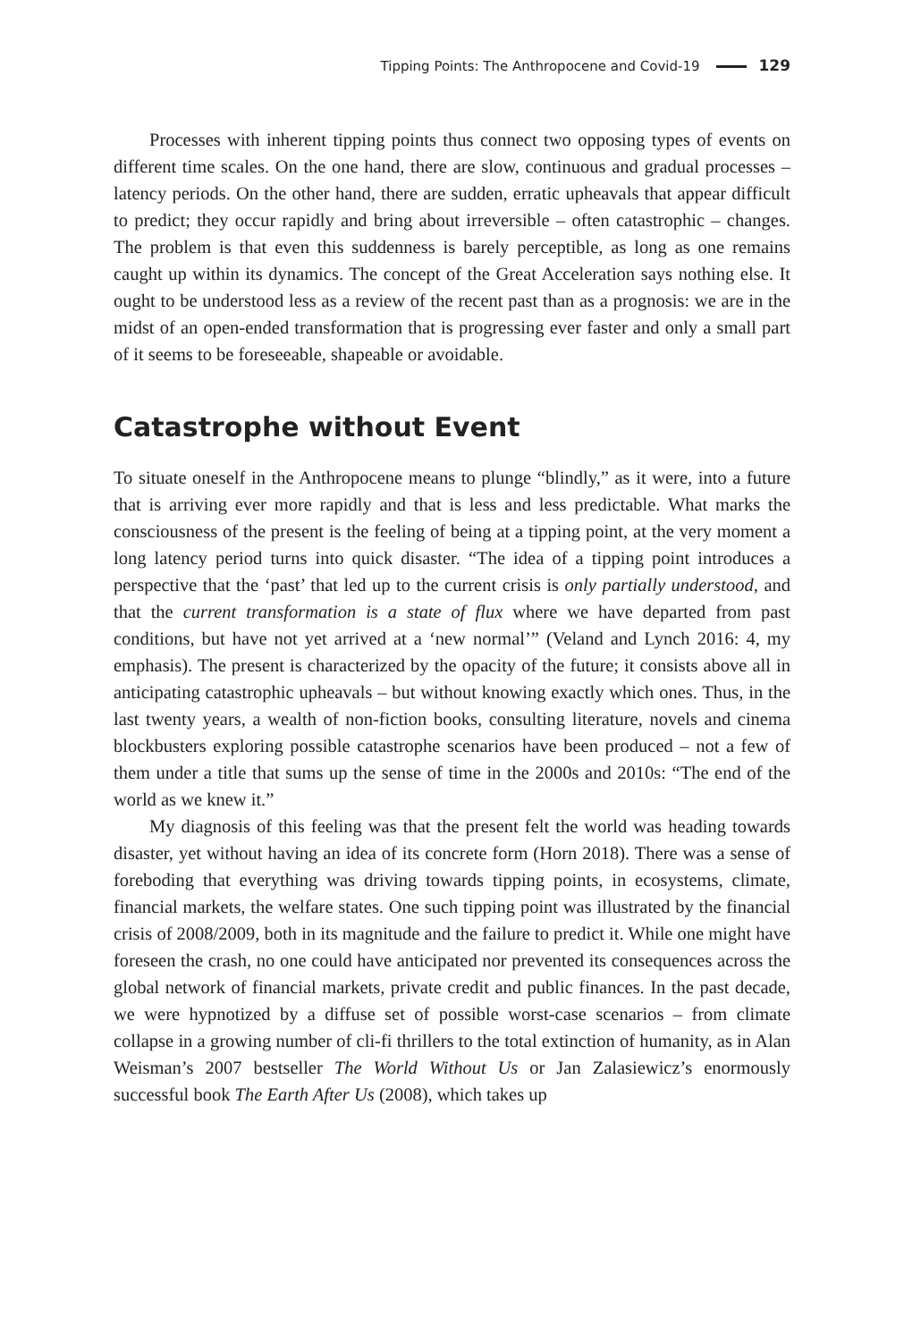Tipping Points: The Anthropocene and Covid-19 129
Processes with inherent tipping points thus connect two opposing types of events on different time scales. On the one hand, there are slow, continuous and gradual processes – latency periods. On the other hand, there are sudden, erratic upheavals that appear difficult to predict; they occur rapidly and bring about irreversible – often catastrophic – changes. The problem is that even this suddenness is barely perceptible, as long as one remains caught up within its dynamics. The concept of the Great Acceleration says nothing else. It ought to be understood less as a review of the recent past than as a prognosis: we are in the midst of an open-ended transformation that is progressing ever faster and only a small part of it seems to be foreseeable, shapeable or avoidable.
Catastrophe without Event
To situate oneself in the Anthropocene means to plunge “blindly,” as it were, into a future that is arriving ever more rapidly and that is less and less predictable. What marks the consciousness of the present is the feeling of being at a tipping point, at the very moment a long latency period turns into quick disaster. “The idea of a tipping point introduces a perspective that the ‘past’ that led up to the current crisis is only partially understood, and that the current transformation is a state of flux where we have departed from past conditions, but have not yet arrived at a ‘new normal’” (Veland and Lynch 2016: 4, my emphasis). The present is characterized by the opacity of the future; it consists above all in anticipating catastrophic upheavals – but without knowing exactly which ones. Thus, in the last twenty years, a wealth of non-fiction books, consulting literature, novels and cinema blockbusters exploring possible catastrophe scenarios have been produced – not a few of them under a title that sums up the sense of time in the 2000s and 2010s: “The end of the world as we knew it.”
My diagnosis of this feeling was that the present felt the world was heading towards disaster, yet without having an idea of its concrete form (Horn 2018). There was a sense of foreboding that everything was driving towards tipping points, in ecosystems, climate, financial markets, the welfare states. One such tipping point was illustrated by the financial crisis of 2008/2009, both in its magnitude and the failure to predict it. While one might have foreseen the crash, no one could have anticipated nor prevented its consequences across the global network of financial markets, private credit and public finances. In the past decade, we were hypnotized by a diffuse set of possible worst-case scenarios – from climate collapse in a growing number of cli-fi thrillers to the total extinction of humanity, as in Alan Weisman’s 2007 bestseller The World Without Us or Jan Zalasiewicz’s enormously successful book The Earth After Us (2008), which takes up